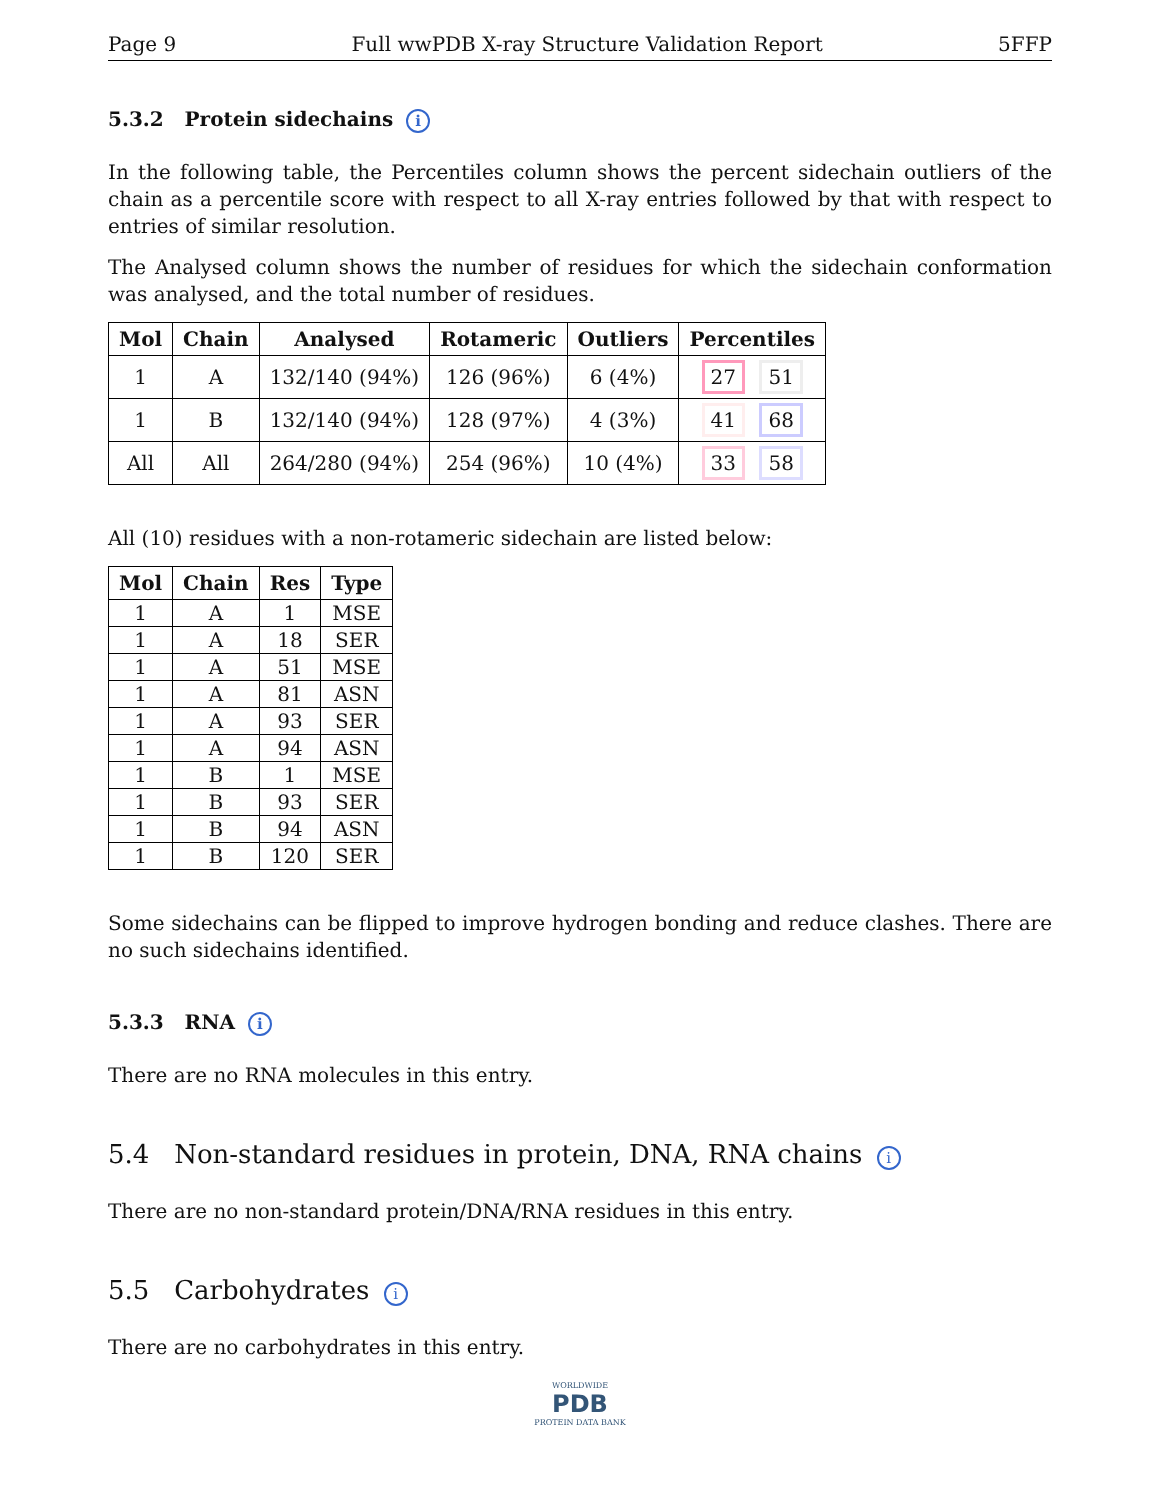Page 9 Full wwPDB X-ray Structure Validation Report 5FFP
5.3.2 Protein sidechains i
In the following table, the Percentiles column shows the percent sidechain outliers of the chain as a percentile score with respect to all X-ray entries followed by that with respect to entries of similar resolution.
The Analysed column shows the number of residues for which the sidechain conformation was analysed, and the total number of residues.
| Mol | Chain | Analysed | Rotameric | Outliers | Percentiles |
| --- | --- | --- | --- | --- | --- |
| 1 | A | 132/140 (94%) | 126 (96%) | 6 (4%) | 27 51 |
| 1 | B | 132/140 (94%) | 128 (97%) | 4 (3%) | 41 68 |
| All | All | 264/280 (94%) | 254 (96%) | 10 (4%) | 33 58 |
All (10) residues with a non-rotameric sidechain are listed below:
| Mol | Chain | Res | Type |
| --- | --- | --- | --- |
| 1 | A | 1 | MSE |
| 1 | A | 18 | SER |
| 1 | A | 51 | MSE |
| 1 | A | 81 | ASN |
| 1 | A | 93 | SER |
| 1 | A | 94 | ASN |
| 1 | B | 1 | MSE |
| 1 | B | 93 | SER |
| 1 | B | 94 | ASN |
| 1 | B | 120 | SER |
Some sidechains can be flipped to improve hydrogen bonding and reduce clashes. There are no such sidechains identified.
5.3.3 RNA i
There are no RNA molecules in this entry.
5.4 Non-standard residues in protein, DNA, RNA chains i
There are no non-standard protein/DNA/RNA residues in this entry.
5.5 Carbohydrates i
There are no carbohydrates in this entry.
WORLDWIDE
PDB
PROTEIN DATA BANK